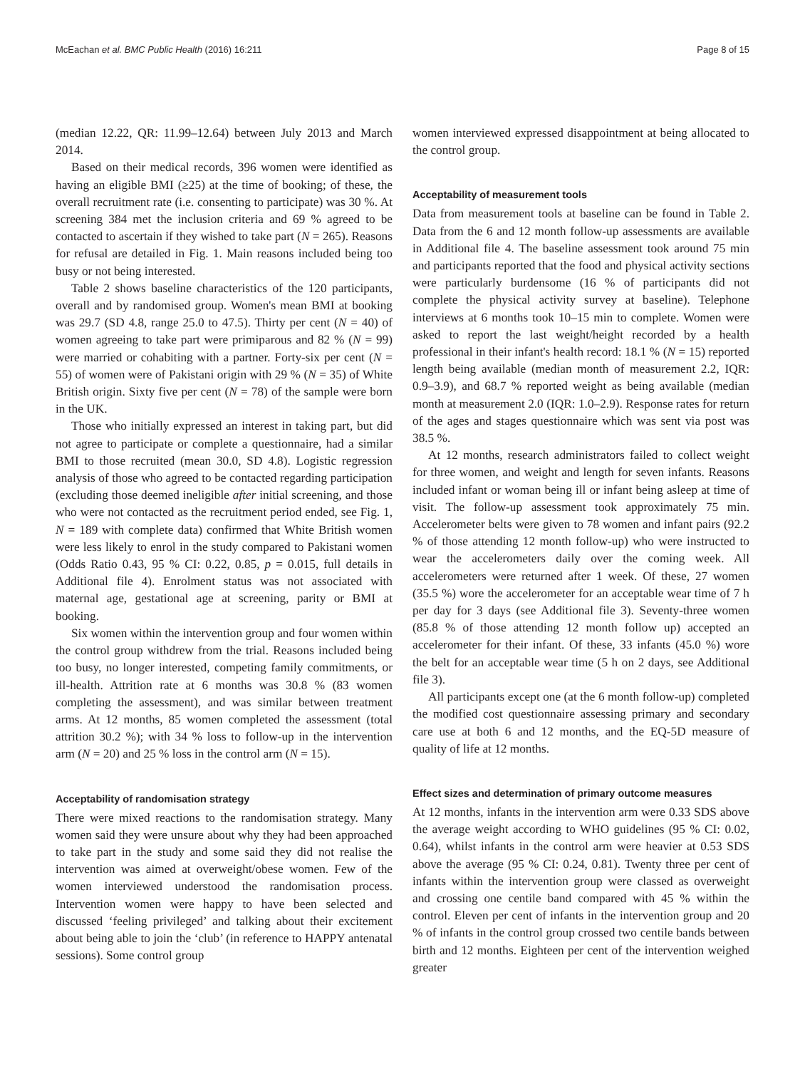McEachan et al. BMC Public Health (2016) 16:211 Page 8 of 15
(median 12.22, QR: 11.99–12.64) between July 2013 and March 2014.
Based on their medical records, 396 women were identified as having an eligible BMI (≥25) at the time of booking; of these, the overall recruitment rate (i.e. consenting to participate) was 30 %. At screening 384 met the inclusion criteria and 69 % agreed to be contacted to ascertain if they wished to take part (N = 265). Reasons for refusal are detailed in Fig. 1. Main reasons included being too busy or not being interested.
Table 2 shows baseline characteristics of the 120 participants, overall and by randomised group. Women's mean BMI at booking was 29.7 (SD 4.8, range 25.0 to 47.5). Thirty per cent (N = 40) of women agreeing to take part were primiparous and 82 % (N = 99) were married or cohabiting with a partner. Forty-six per cent (N = 55) of women were of Pakistani origin with 29 % (N = 35) of White British origin. Sixty five per cent (N = 78) of the sample were born in the UK.
Those who initially expressed an interest in taking part, but did not agree to participate or complete a questionnaire, had a similar BMI to those recruited (mean 30.0, SD 4.8). Logistic regression analysis of those who agreed to be contacted regarding participation (excluding those deemed ineligible after initial screening, and those who were not contacted as the recruitment period ended, see Fig. 1, N = 189 with complete data) confirmed that White British women were less likely to enrol in the study compared to Pakistani women (Odds Ratio 0.43, 95 % CI: 0.22, 0.85, p = 0.015, full details in Additional file 4). Enrolment status was not associated with maternal age, gestational age at screening, parity or BMI at booking.
Six women within the intervention group and four women within the control group withdrew from the trial. Reasons included being too busy, no longer interested, competing family commitments, or ill-health. Attrition rate at 6 months was 30.8 % (83 women completing the assessment), and was similar between treatment arms. At 12 months, 85 women completed the assessment (total attrition 30.2 %); with 34 % loss to follow-up in the intervention arm (N = 20) and 25 % loss in the control arm (N = 15).
Acceptability of randomisation strategy
There were mixed reactions to the randomisation strategy. Many women said they were unsure about why they had been approached to take part in the study and some said they did not realise the intervention was aimed at overweight/obese women. Few of the women interviewed understood the randomisation process. Intervention women were happy to have been selected and discussed ‘feeling privileged’ and talking about their excitement about being able to join the ‘club’ (in reference to HAPPY antenatal sessions). Some control group
women interviewed expressed disappointment at being allocated to the control group.
Acceptability of measurement tools
Data from measurement tools at baseline can be found in Table 2. Data from the 6 and 12 month follow-up assessments are available in Additional file 4. The baseline assessment took around 75 min and participants reported that the food and physical activity sections were particularly burdensome (16 % of participants did not complete the physical activity survey at baseline). Telephone interviews at 6 months took 10–15 min to complete. Women were asked to report the last weight/height recorded by a health professional in their infant's health record: 18.1 % (N = 15) reported length being available (median month of measurement 2.2, IQR: 0.9–3.9), and 68.7 % reported weight as being available (median month at measurement 2.0 (IQR: 1.0–2.9). Response rates for return of the ages and stages questionnaire which was sent via post was 38.5 %.
At 12 months, research administrators failed to collect weight for three women, and weight and length for seven infants. Reasons included infant or woman being ill or infant being asleep at time of visit. The follow-up assessment took approximately 75 min. Accelerometer belts were given to 78 women and infant pairs (92.2 % of those attending 12 month follow-up) who were instructed to wear the accelerometers daily over the coming week. All accelerometers were returned after 1 week. Of these, 27 women (35.5 %) wore the accelerometer for an acceptable wear time of 7 h per day for 3 days (see Additional file 3). Seventy-three women (85.8 % of those attending 12 month follow up) accepted an accelerometer for their infant. Of these, 33 infants (45.0 %) wore the belt for an acceptable wear time (5 h on 2 days, see Additional file 3).
All participants except one (at the 6 month follow-up) completed the modified cost questionnaire assessing primary and secondary care use at both 6 and 12 months, and the EQ-5D measure of quality of life at 12 months.
Effect sizes and determination of primary outcome measures
At 12 months, infants in the intervention arm were 0.33 SDS above the average weight according to WHO guidelines (95 % CI: 0.02, 0.64), whilst infants in the control arm were heavier at 0.53 SDS above the average (95 % CI: 0.24, 0.81). Twenty three per cent of infants within the intervention group were classed as overweight and crossing one centile band compared with 45 % within the control. Eleven per cent of infants in the intervention group and 20 % of infants in the control group crossed two centile bands between birth and 12 months. Eighteen per cent of the intervention weighed greater